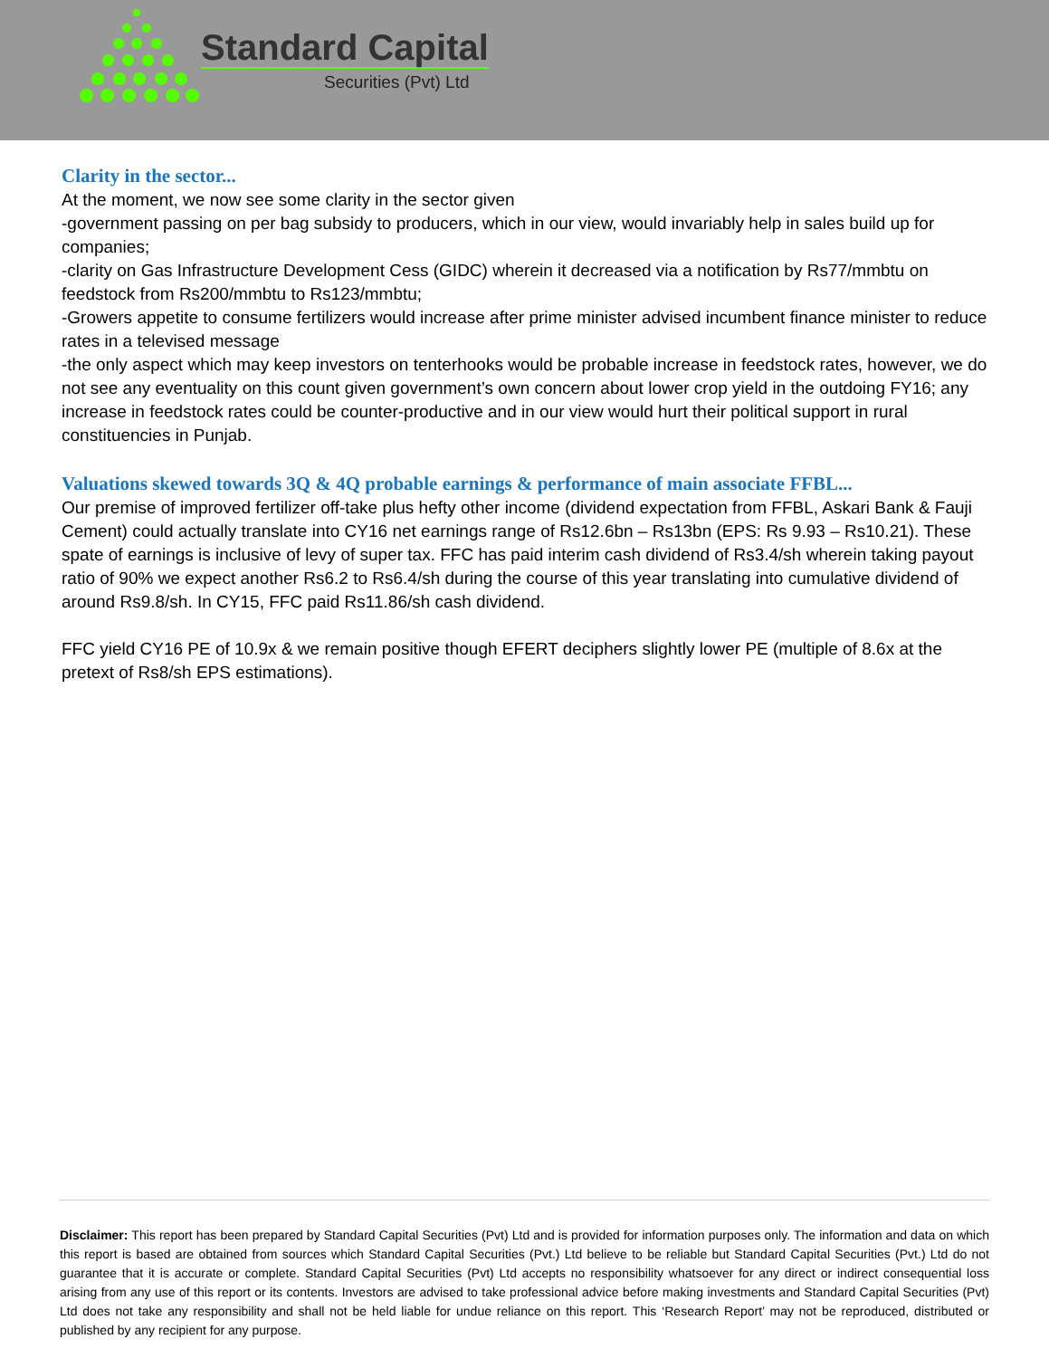Standard Capital
Securities (Pvt) Ltd
Clarity in the sector...
At the moment, we now see some clarity in the sector given
-government passing on per bag subsidy to producers, which in our view, would invariably help in sales build up for companies;
-clarity on Gas Infrastructure Development Cess (GIDC) wherein it decreased via a notification by Rs77/mmbtu on feedstock from Rs200/mmbtu to Rs123/mmbtu;
-Growers appetite to consume fertilizers would increase after prime minister advised incumbent finance minister to reduce rates in a televised message
-the only aspect which may keep investors on tenterhooks would be probable increase in feedstock rates, however, we do not see any eventuality on this count given government’s own concern about lower crop yield in the outdoing FY16; any increase in feedstock rates could be counter-productive and in our view would hurt their political support in rural constituencies in Punjab.
Valuations skewed towards 3Q & 4Q probable earnings & performance of main associate FFBL...
Our premise of improved fertilizer off-take plus hefty other income (dividend expectation from FFBL, Askari Bank & Fauji Cement) could actually translate into CY16 net earnings range of Rs12.6bn – Rs13bn (EPS: Rs 9.93 – Rs10.21). These spate of earnings is inclusive of levy of super tax. FFC has paid interim cash dividend of Rs3.4/sh wherein taking payout ratio of 90% we expect another Rs6.2 to Rs6.4/sh during the course of this year translating into cumulative dividend of around Rs9.8/sh. In CY15, FFC paid Rs11.86/sh cash dividend.
FFC yield CY16 PE of 10.9x & we remain positive though EFERT deciphers slightly lower PE (multiple of 8.6x at the pretext of Rs8/sh EPS estimations).
Disclaimer: This report has been prepared by Standard Capital Securities (Pvt) Ltd and is provided for information purposes only. The information and data on which this report is based are obtained from sources which Standard Capital Securities (Pvt.) Ltd believe to be reliable but Standard Capital Securities (Pvt.) Ltd do not guarantee that it is accurate or complete. Standard Capital Securities (Pvt) Ltd accepts no responsibility whatsoever for any direct or indirect consequential loss arising from any use of this report or its contents. Investors are advised to take professional advice before making investments and Standard Capital Securities (Pvt) Ltd does not take any responsibility and shall not be held liable for undue reliance on this report. This ‘Research Report’ may not be reproduced, distributed or published by any recipient for any purpose.